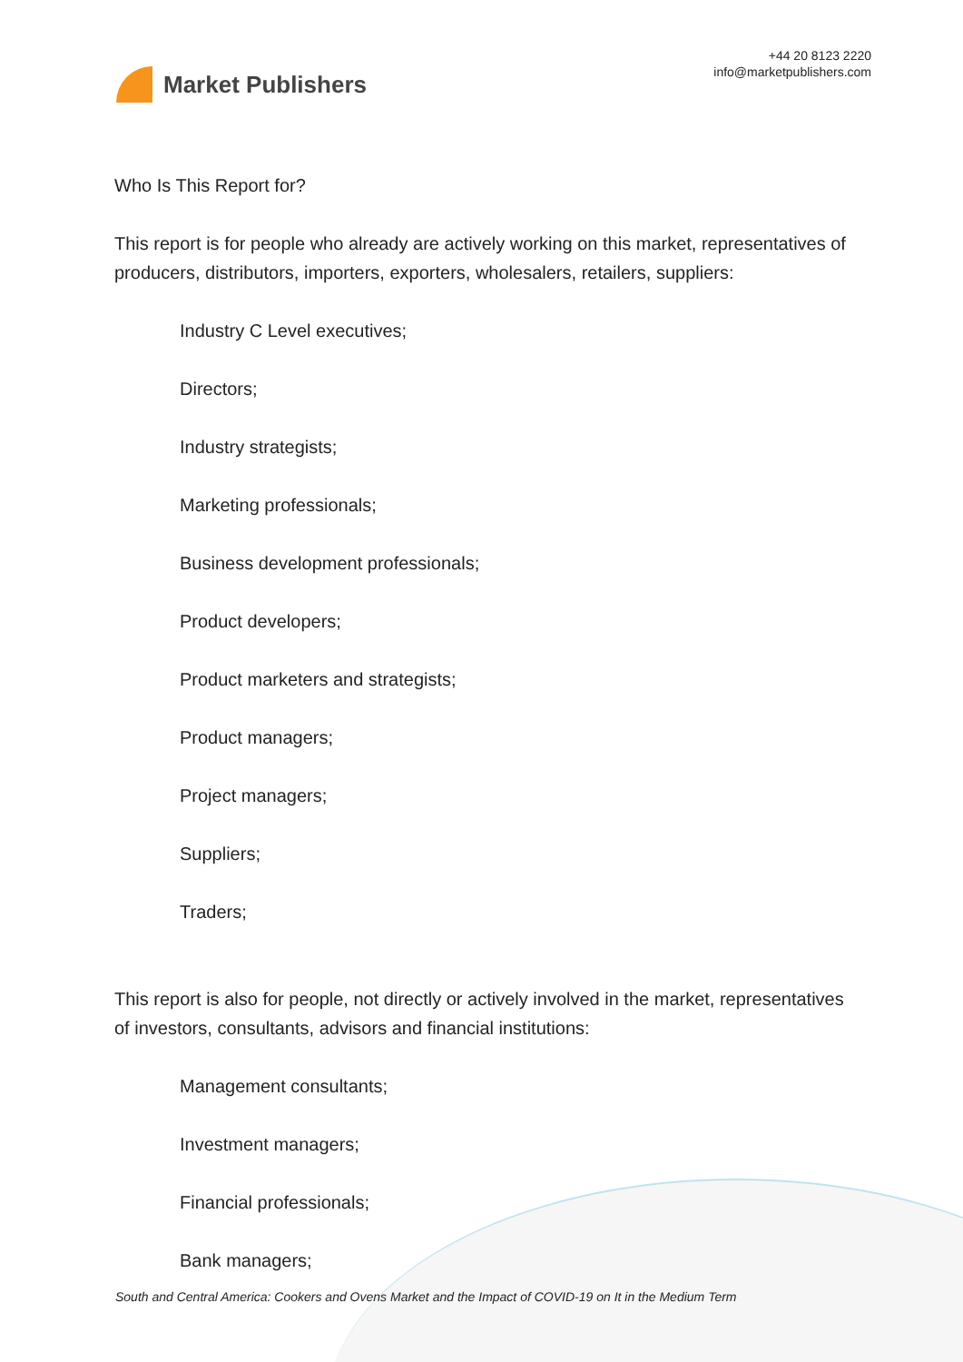Market Publishers
+44 20 8123 2220
info@marketpublishers.com
Who Is This Report for?
This report is for people who already are actively working on this market, representatives of producers, distributors, importers, exporters, wholesalers, retailers, suppliers:
Industry C Level executives;
Directors;
Industry strategists;
Marketing professionals;
Business development professionals;
Product developers;
Product marketers and strategists;
Product managers;
Project managers;
Suppliers;
Traders;
This report is also for people, not directly or actively involved in the market, representatives of investors, consultants, advisors and financial institutions:
Management consultants;
Investment managers;
Financial professionals;
Bank managers;
South and Central America: Cookers and Ovens Market and the Impact of COVID-19 on It in the Medium Term